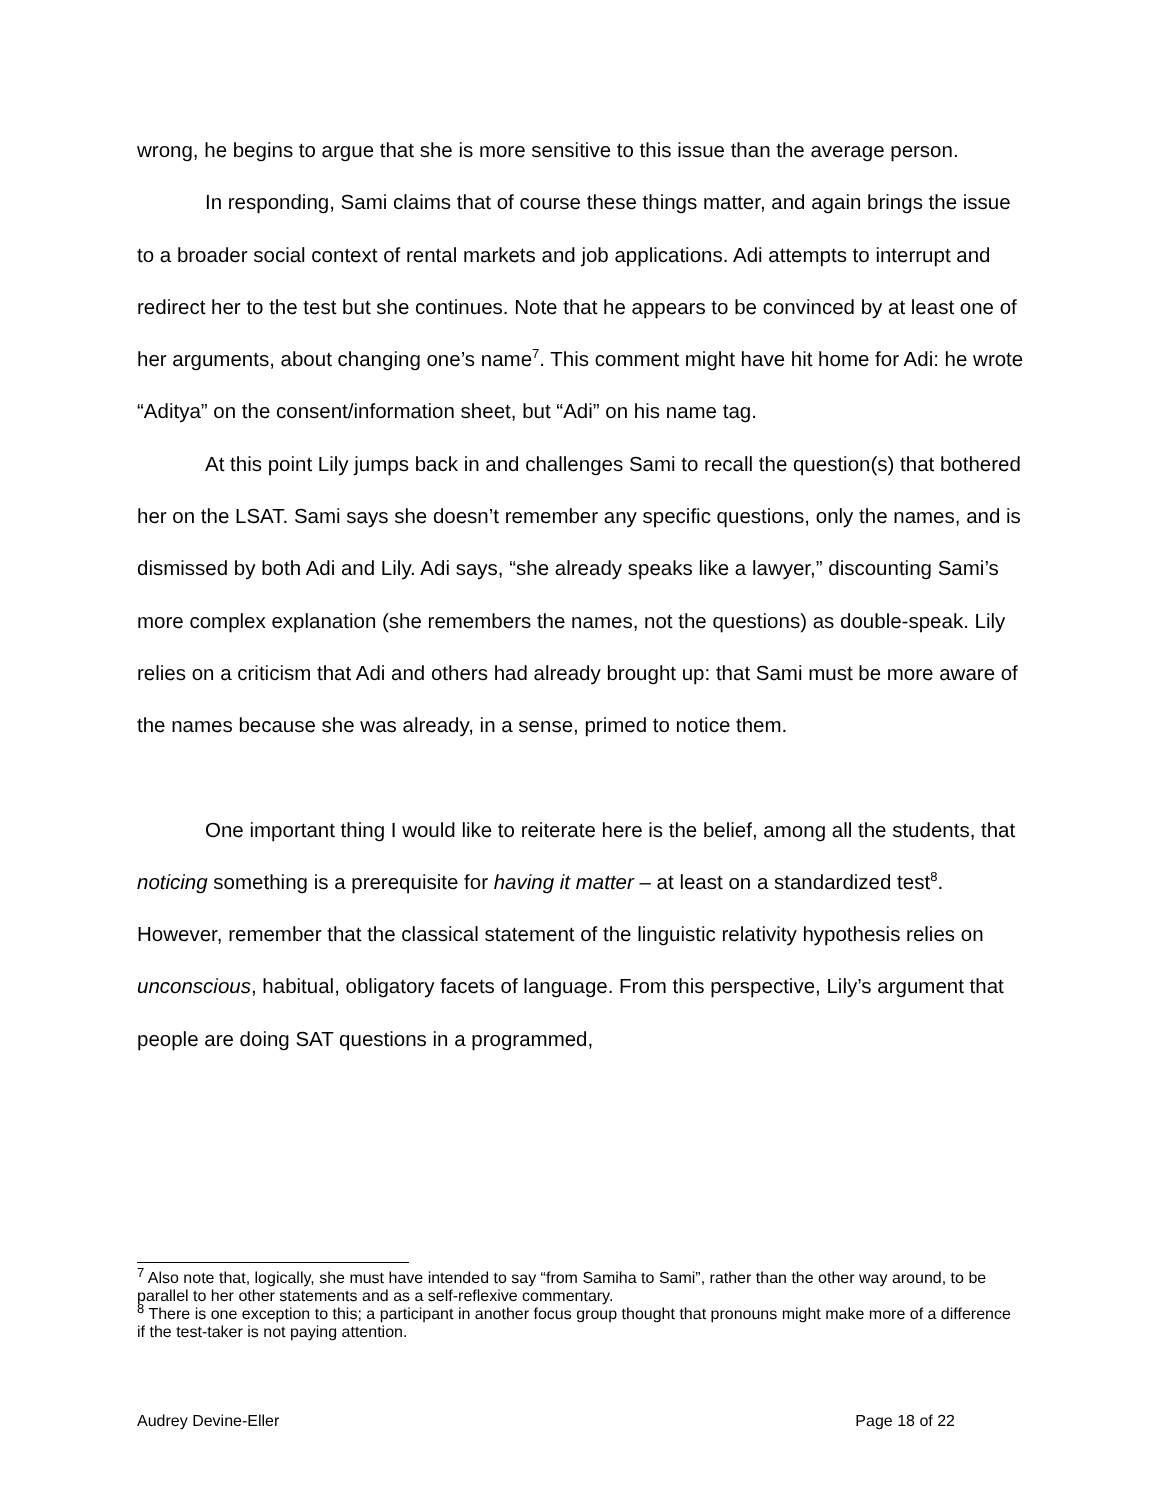wrong, he begins to argue that she is more sensitive to this issue than the average person.
In responding, Sami claims that of course these things matter, and again brings the issue to a broader social context of rental markets and job applications. Adi attempts to interrupt and redirect her to the test but she continues. Note that he appears to be convinced by at least one of her arguments, about changing one’s name<sup>7</sup>. This comment might have hit home for Adi: he wrote “Aditya” on the consent/information sheet, but “Adi” on his name tag.
At this point Lily jumps back in and challenges Sami to recall the question(s) that bothered her on the LSAT. Sami says she doesn’t remember any specific questions, only the names, and is dismissed by both Adi and Lily. Adi says, “she already speaks like a lawyer,” discounting Sami’s more complex explanation (she remembers the names, not the questions) as double-speak. Lily relies on a criticism that Adi and others had already brought up: that Sami must be more aware of the names because she was already, in a sense, primed to notice them.
One important thing I would like to reiterate here is the belief, among all the students, that noticing something is a prerequisite for having it matter – at least on a standardized test<sup>8</sup>. However, remember that the classical statement of the linguistic relativity hypothesis relies on unconscious, habitual, obligatory facets of language. From this perspective, Lily’s argument that people are doing SAT questions in a programmed,
<sup>7</sup> Also note that, logically, she must have intended to say “from Samiha to Sami”, rather than the other way around, to be parallel to her other statements and as a self-reflexive commentary.
<sup>8</sup> There is one exception to this; a participant in another focus group thought that pronouns might make more of a difference if the test-taker is not paying attention.
Audrey Devine-Eller Page 18 of 22